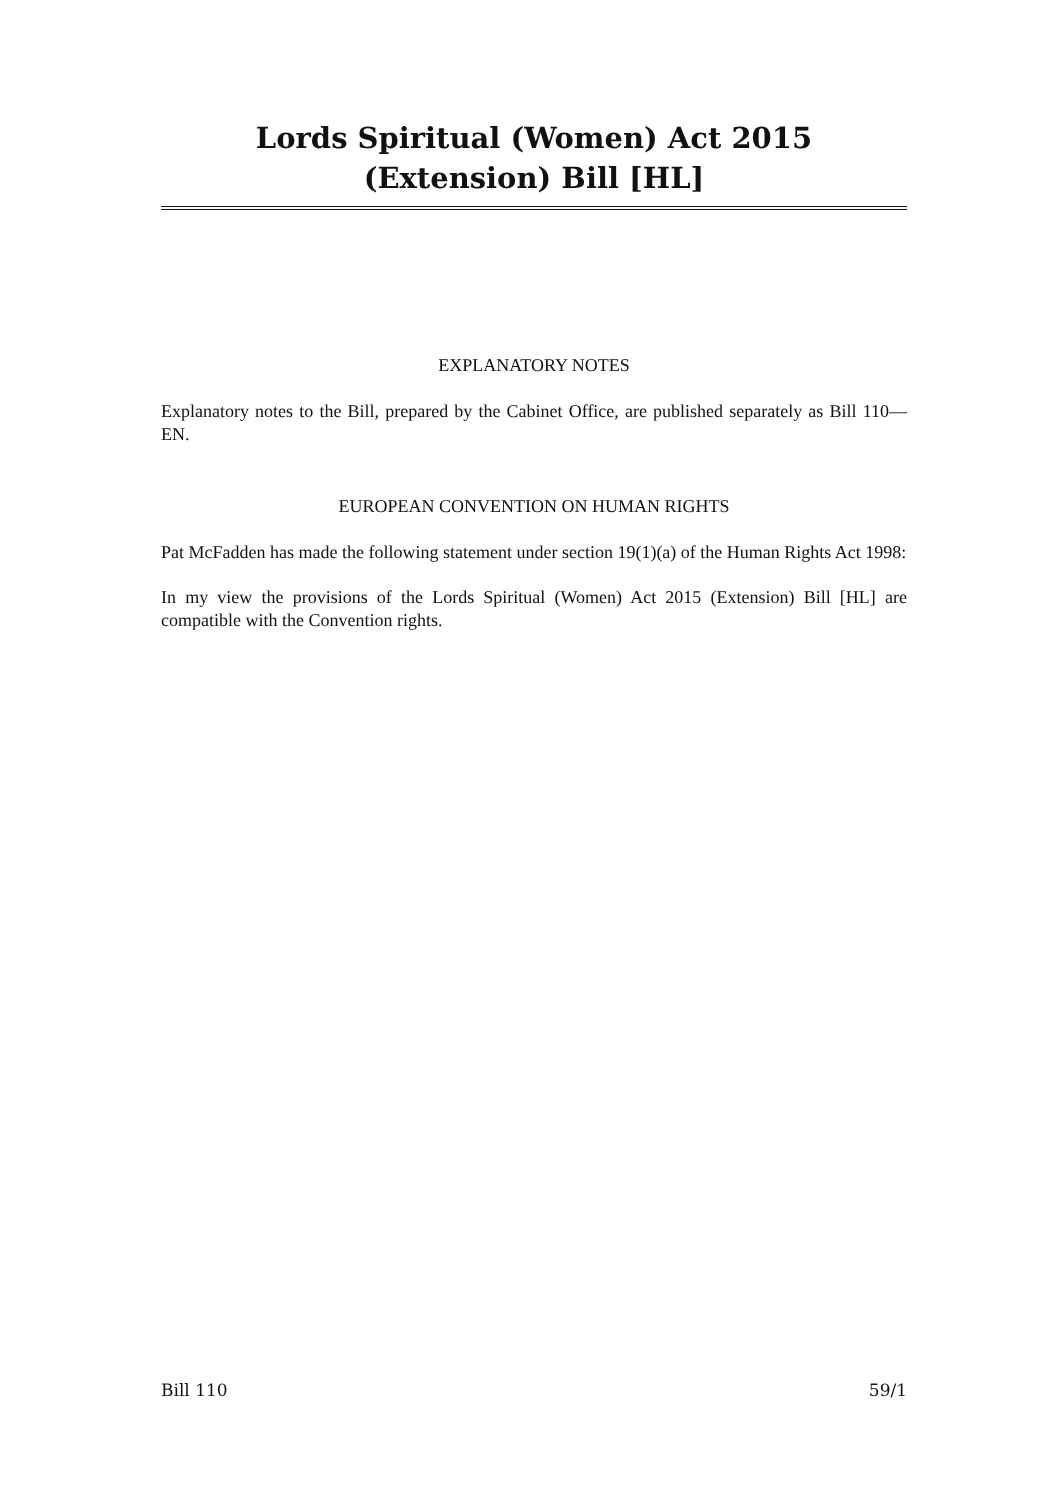Lords Spiritual (Women) Act 2015 (Extension) Bill [HL]
EXPLANATORY NOTES
Explanatory notes to the Bill, prepared by the Cabinet Office, are published separately as Bill 110—EN.
EUROPEAN CONVENTION ON HUMAN RIGHTS
Pat McFadden has made the following statement under section 19(1)(a) of the Human Rights Act 1998:
In my view the provisions of the Lords Spiritual (Women) Act 2015 (Extension) Bill [HL] are compatible with the Convention rights.
Bill 110 59/1